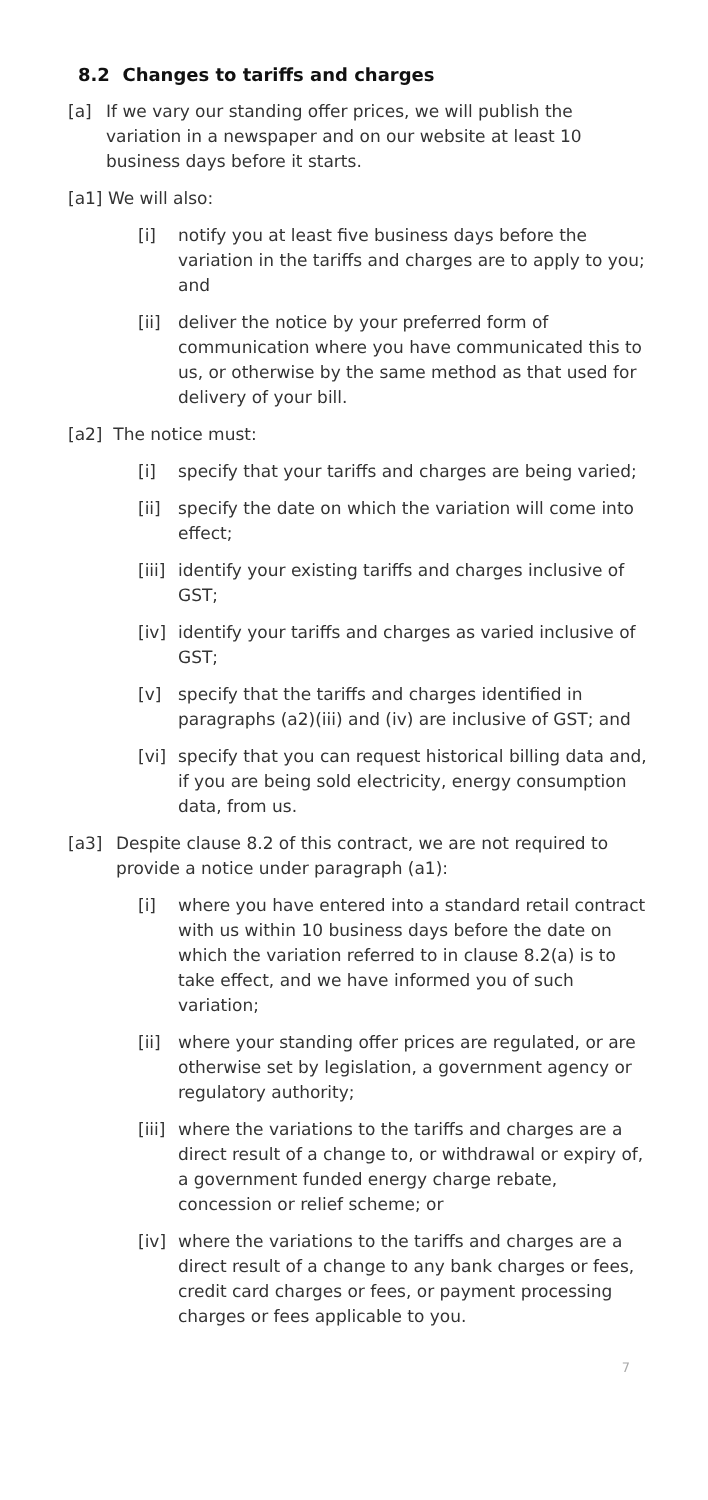8.2 Changes to tariffs and charges
[a] If we vary our standing offer prices, we will publish the variation in a newspaper and on our website at least 10 business days before it starts.
[a1] We will also:
[i] notify you at least five business days before the variation in the tariffs and charges are to apply to you; and
[ii] deliver the notice by your preferred form of communication where you have communicated this to us, or otherwise by the same method as that used for delivery of your bill.
[a2] The notice must:
[i] specify that your tariffs and charges are being varied;
[ii] specify the date on which the variation will come into effect;
[iii] identify your existing tariffs and charges inclusive of GST;
[iv] identify your tariffs and charges as varied inclusive of GST;
[v] specify that the tariffs and charges identified in paragraphs (a2)(iii) and (iv) are inclusive of GST; and
[vi] specify that you can request historical billing data and, if you are being sold electricity, energy consumption data, from us.
[a3] Despite clause 8.2 of this contract, we are not required to provide a notice under paragraph (a1):
[i] where you have entered into a standard retail contract with us within 10 business days before the date on which the variation referred to in clause 8.2(a) is to take effect, and we have informed you of such variation;
[ii] where your standing offer prices are regulated, or are otherwise set by legislation, a government agency or regulatory authority;
[iii] where the variations to the tariffs and charges are a direct result of a change to, or withdrawal or expiry of, a government funded energy charge rebate, concession or relief scheme; or
[iv] where the variations to the tariffs and charges are a direct result of a change to any bank charges or fees, credit card charges or fees, or payment processing charges or fees applicable to you.
7